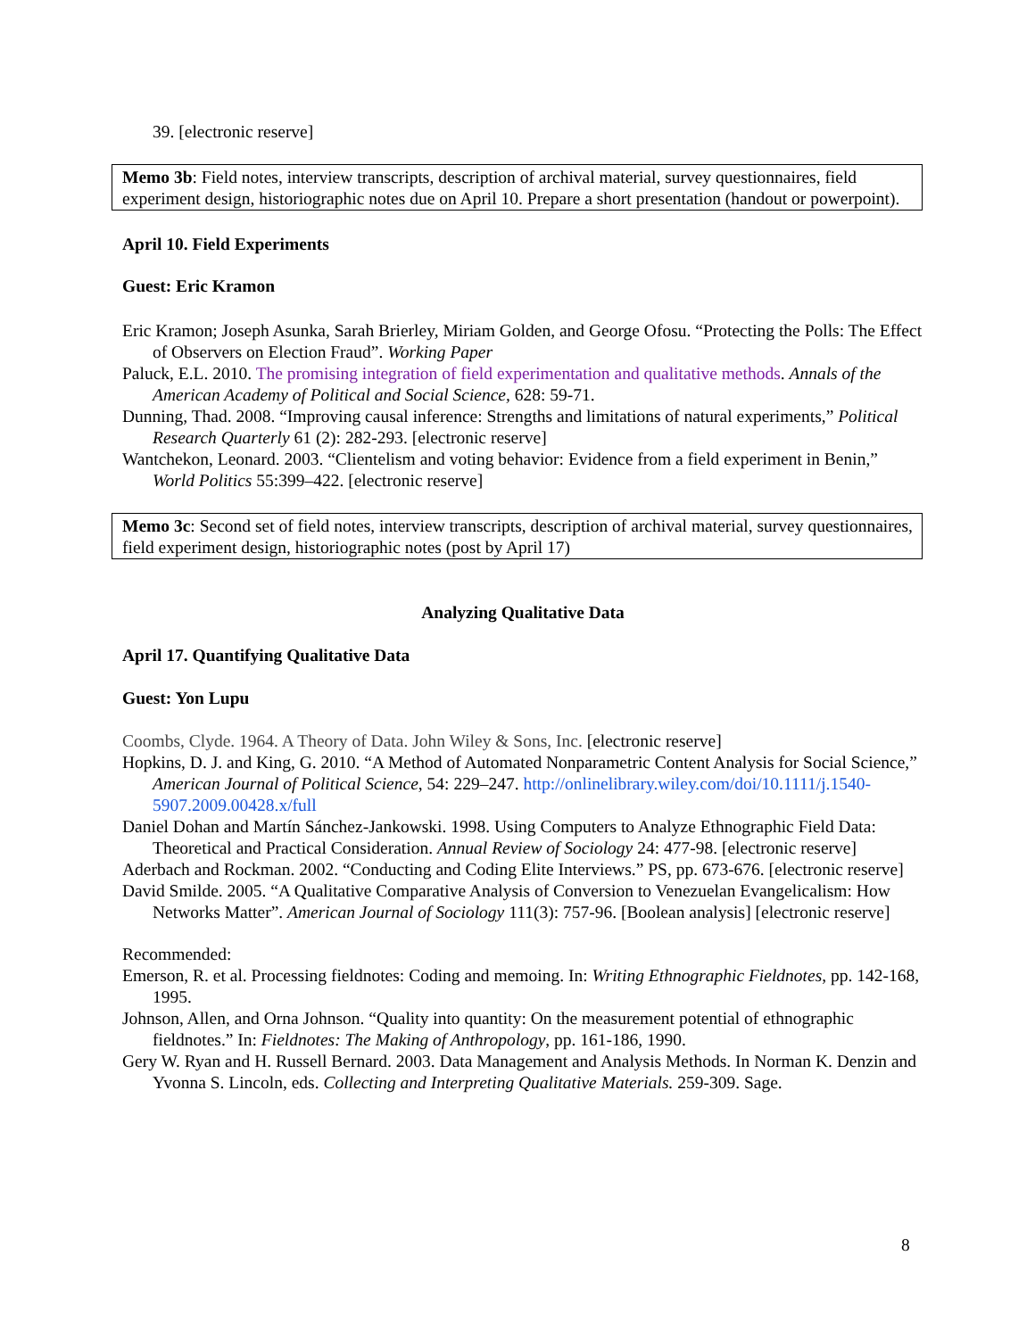39. [electronic reserve]
Memo 3b: Field notes, interview transcripts, description of archival material, survey questionnaires, field experiment design, historiographic notes due on April 10. Prepare a short presentation (handout or powerpoint).
April 10. Field Experiments
Guest: Eric Kramon
Eric Kramon; Joseph Asunka, Sarah Brierley, Miriam Golden, and George Ofosu. “Protecting the Polls: The Effect of Observers on Election Fraud”. Working Paper
Paluck, E.L. 2010. The promising integration of field experimentation and qualitative methods. Annals of the American Academy of Political and Social Science, 628: 59-71.
Dunning, Thad. 2008. “Improving causal inference: Strengths and limitations of natural experiments,” Political Research Quarterly 61 (2): 282-293. [electronic reserve]
Wantchekon, Leonard. 2003. “Clientelism and voting behavior: Evidence from a field experiment in Benin,” World Politics 55:399–422. [electronic reserve]
Memo 3c: Second set of field notes, interview transcripts, description of archival material, survey questionnaires, field experiment design, historiographic notes (post by April 17)
Analyzing Qualitative Data
April 17. Quantifying Qualitative Data
Guest: Yon Lupu
Coombs, Clyde. 1964. A Theory of Data. John Wiley & Sons, Inc. [electronic reserve]
Hopkins, D. J. and King, G. 2010. “A Method of Automated Nonparametric Content Analysis for Social Science,” American Journal of Political Science, 54: 229–247. http://onlinelibrary.wiley.com/doi/10.1111/j.1540-5907.2009.00428.x/full
Daniel Dohan and Martín Sánchez-Jankowski. 1998. Using Computers to Analyze Ethnographic Field Data: Theoretical and Practical Consideration. Annual Review of Sociology 24: 477-98. [electronic reserve]
Aderbach and Rockman. 2002. “Conducting and Coding Elite Interviews.” PS, pp. 673-676. [electronic reserve]
David Smilde. 2005. “A Qualitative Comparative Analysis of Conversion to Venezuelan Evangelicalism: How Networks Matter”. American Journal of Sociology 111(3): 757-96. [Boolean analysis] [electronic reserve]
Recommended:
Emerson, R. et al. Processing fieldnotes: Coding and memoing. In: Writing Ethnographic Fieldnotes, pp. 142-168, 1995.
Johnson, Allen, and Orna Johnson. “Quality into quantity: On the measurement potential of ethnographic fieldnotes.” In: Fieldnotes: The Making of Anthropology, pp. 161-186, 1990.
Gery W. Ryan and H. Russell Bernard. 2003. Data Management and Analysis Methods. In Norman K. Denzin and Yvonna S. Lincoln, eds. Collecting and Interpreting Qualitative Materials. 259-309. Sage.
8